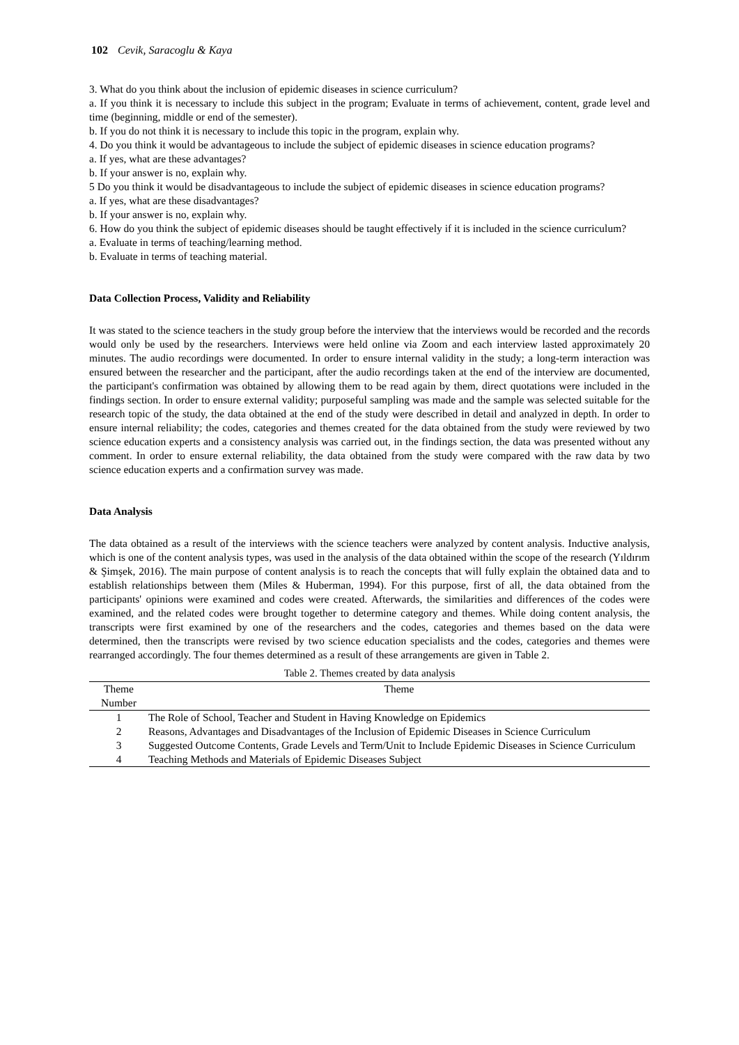102 Cevik, Saracoglu & Kaya
3. What do you think about the inclusion of epidemic diseases in science curriculum?
a. If you think it is necessary to include this subject in the program; Evaluate in terms of achievement, content, grade level and time (beginning, middle or end of the semester).
b. If you do not think it is necessary to include this topic in the program, explain why.
4. Do you think it would be advantageous to include the subject of epidemic diseases in science education programs?
a. If yes, what are these advantages?
b. If your answer is no, explain why.
5 Do you think it would be disadvantageous to include the subject of epidemic diseases in science education programs?
a. If yes, what are these disadvantages?
b. If your answer is no, explain why.
6. How do you think the subject of epidemic diseases should be taught effectively if it is included in the science curriculum?
a. Evaluate in terms of teaching/learning method.
b. Evaluate in terms of teaching material.
Data Collection Process, Validity and Reliability
It was stated to the science teachers in the study group before the interview that the interviews would be recorded and the records would only be used by the researchers. Interviews were held online via Zoom and each interview lasted approximately 20 minutes. The audio recordings were documented. In order to ensure internal validity in the study; a long-term interaction was ensured between the researcher and the participant, after the audio recordings taken at the end of the interview are documented, the participant's confirmation was obtained by allowing them to be read again by them, direct quotations were included in the findings section. In order to ensure external validity; purposeful sampling was made and the sample was selected suitable for the research topic of the study, the data obtained at the end of the study were described in detail and analyzed in depth. In order to ensure internal reliability; the codes, categories and themes created for the data obtained from the study were reviewed by two science education experts and a consistency analysis was carried out, in the findings section, the data was presented without any comment. In order to ensure external reliability, the data obtained from the study were compared with the raw data by two science education experts and a confirmation survey was made.
Data Analysis
The data obtained as a result of the interviews with the science teachers were analyzed by content analysis. Inductive analysis, which is one of the content analysis types, was used in the analysis of the data obtained within the scope of the research (Yıldırım & Şimşek, 2016). The main purpose of content analysis is to reach the concepts that will fully explain the obtained data and to establish relationships between them (Miles & Huberman, 1994). For this purpose, first of all, the data obtained from the participants' opinions were examined and codes were created. Afterwards, the similarities and differences of the codes were examined, and the related codes were brought together to determine category and themes. While doing content analysis, the transcripts were first examined by one of the researchers and the codes, categories and themes based on the data were determined, then the transcripts were revised by two science education specialists and the codes, categories and themes were rearranged accordingly. The four themes determined as a result of these arrangements are given in Table 2.
Table 2. Themes created by data analysis
| Theme Number | Theme |
| --- | --- |
| 1 | The Role of School, Teacher and Student in Having Knowledge on Epidemics |
| 2 | Reasons, Advantages and Disadvantages of the Inclusion of Epidemic Diseases in Science Curriculum |
| 3 | Suggested Outcome Contents, Grade Levels and Term/Unit to Include Epidemic Diseases in Science Curriculum |
| 4 | Teaching Methods and Materials of Epidemic Diseases Subject |